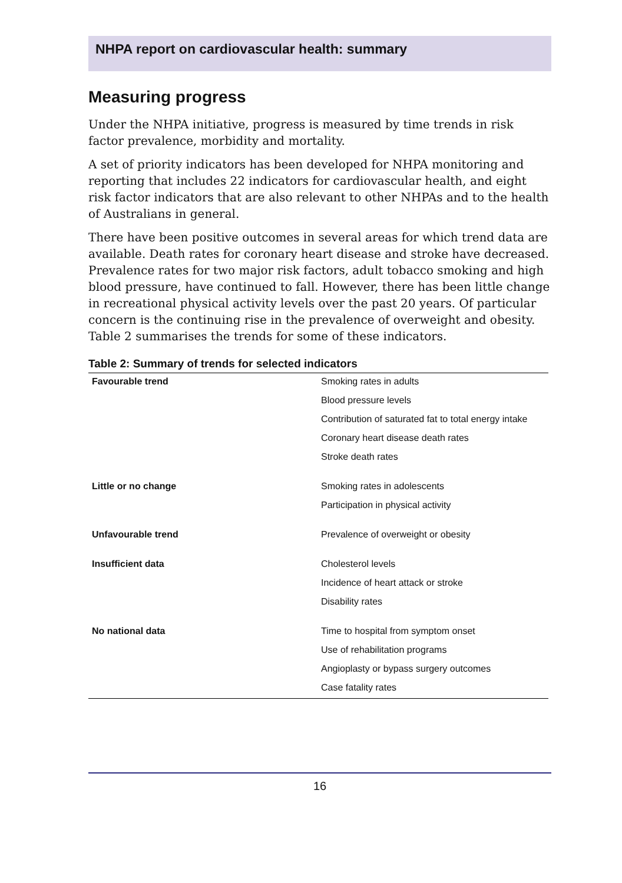NHPA report on cardiovascular health: summary
Measuring progress
Under the NHPA initiative, progress is measured by time trends in risk factor prevalence, morbidity and mortality.
A set of priority indicators has been developed for NHPA monitoring and reporting that includes 22 indicators for cardiovascular health, and eight risk factor indicators that are also relevant to other NHPAs and to the health of Australians in general.
There have been positive outcomes in several areas for which trend data are available. Death rates for coronary heart disease and stroke have decreased. Prevalence rates for two major risk factors, adult tobacco smoking and high blood pressure, have continued to fall. However, there has been little change in recreational physical activity levels over the past 20 years. Of particular concern is the continuing rise in the prevalence of overweight and obesity. Table 2 summarises the trends for some of these indicators.
Table 2: Summary of trends for selected indicators
| Favourable trend | Smoking rates in adults |
| | Blood pressure levels |
| | Contribution of saturated fat to total energy intake |
| | Coronary heart disease death rates |
| | Stroke death rates |
| Little or no change | Smoking rates in adolescents |
| | Participation in physical activity |
| Unfavourable trend | Prevalence of overweight or obesity |
| Insufficient data | Cholesterol levels |
| | Incidence of heart attack or stroke |
| | Disability rates |
| No national data | Time to hospital from symptom onset |
| | Use of rehabilitation programs |
| | Angioplasty or bypass surgery outcomes |
| | Case fatality rates |
16